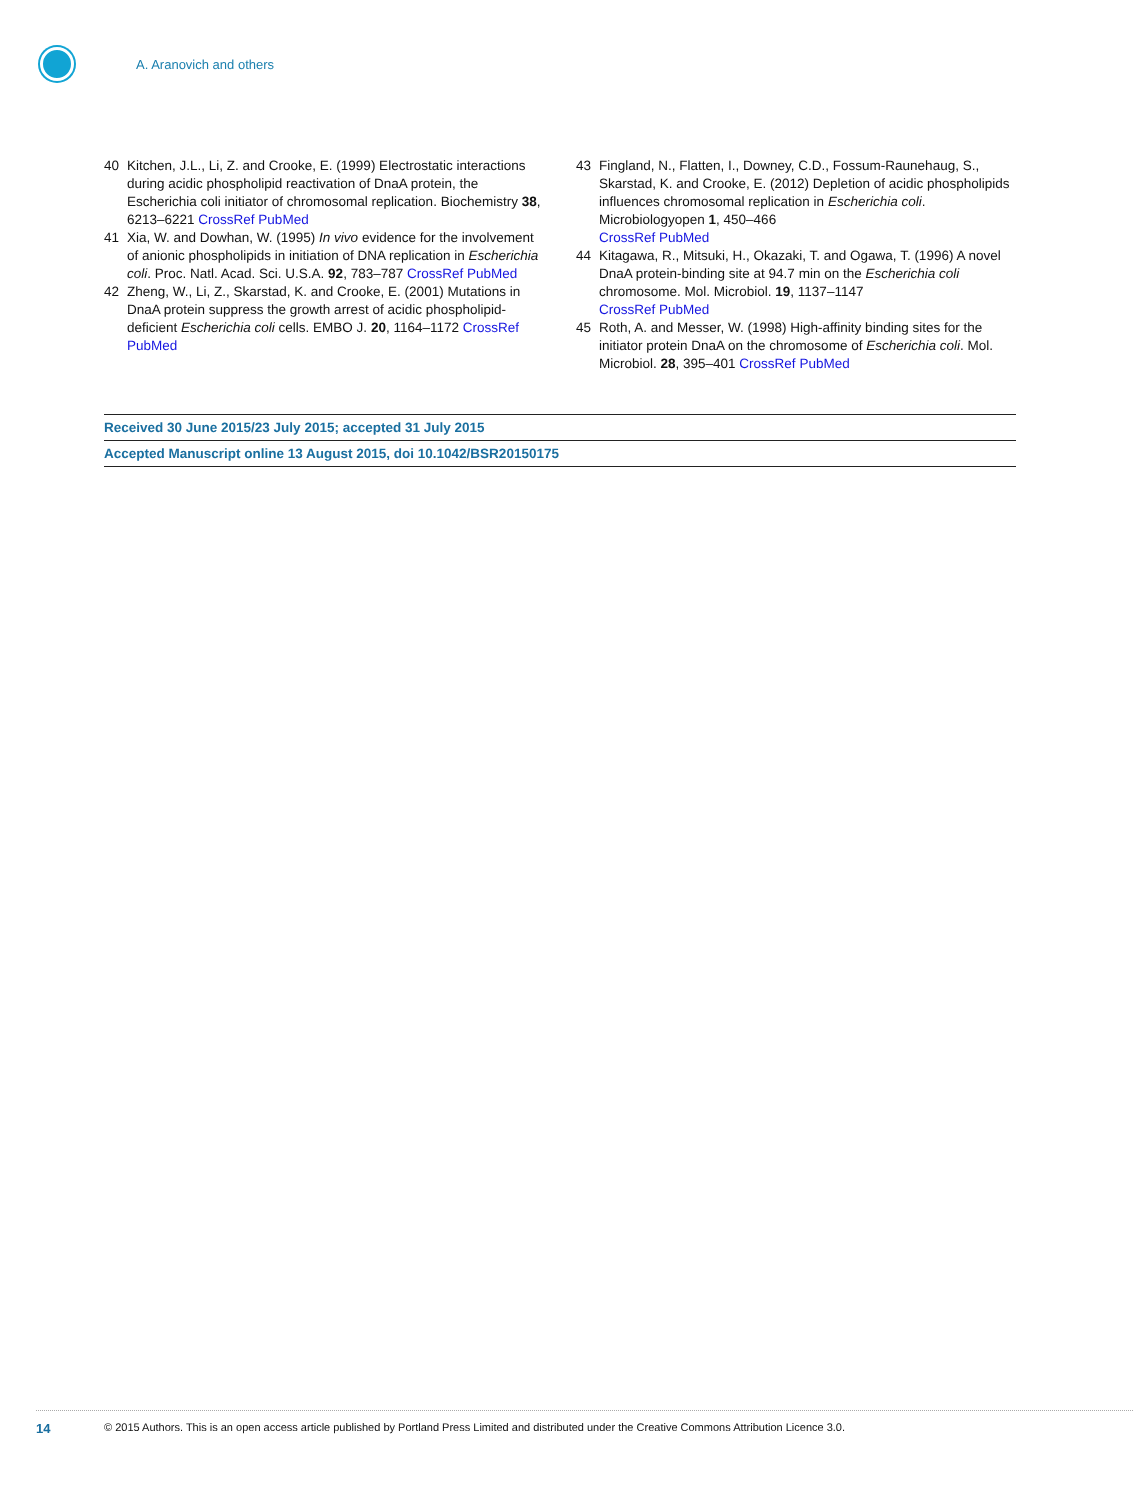A. Aranovich and others
40 Kitchen, J.L., Li, Z. and Crooke, E. (1999) Electrostatic interactions during acidic phospholipid reactivation of DnaA protein, the Escherichia coli initiator of chromosomal replication. Biochemistry 38, 6213–6221 CrossRef PubMed
41 Xia, W. and Dowhan, W. (1995) In vivo evidence for the involvement of anionic phospholipids in initiation of DNA replication in Escherichia coli. Proc. Natl. Acad. Sci. U.S.A. 92, 783–787 CrossRef PubMed
42 Zheng, W., Li, Z., Skarstad, K. and Crooke, E. (2001) Mutations in DnaA protein suppress the growth arrest of acidic phospholipid-deficient Escherichia coli cells. EMBO J. 20, 1164–1172 CrossRef PubMed
43 Fingland, N., Flatten, I., Downey, C.D., Fossum-Raunehaug, S., Skarstad, K. and Crooke, E. (2012) Depletion of acidic phospholipids influences chromosomal replication in Escherichia coli. Microbiologyopen 1, 450–466
CrossRef PubMed
44 Kitagawa, R., Mitsuki, H., Okazaki, T. and Ogawa, T. (1996) A novel DnaA protein-binding site at 94.7 min on the Escherichia coli chromosome. Mol. Microbiol. 19, 1137–1147
CrossRef PubMed
45 Roth, A. and Messer, W. (1998) High-affinity binding sites for the initiator protein DnaA on the chromosome of Escherichia coli. Mol. Microbiol. 28, 395–401 CrossRef PubMed
Received 30 June 2015/23 July 2015; accepted 31 July 2015
Accepted Manuscript online 13 August 2015, doi 10.1042/BSR20150175
14 © 2015 Authors. This is an open access article published by Portland Press Limited and distributed under the Creative Commons Attribution Licence 3.0.